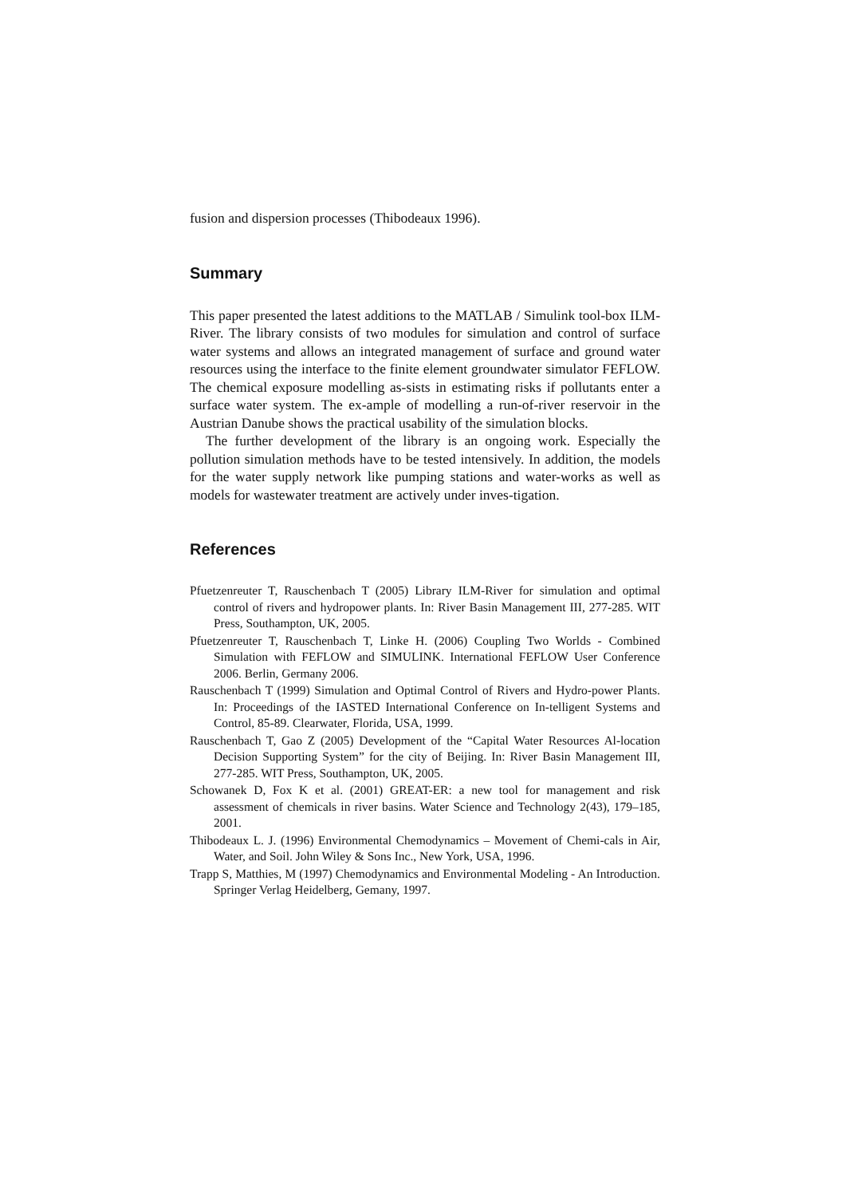fusion and dispersion processes (Thibodeaux 1996).
Summary
This paper presented the latest additions to the MATLAB / Simulink tool-box ILM-River. The library consists of two modules for simulation and control of surface water systems and allows an integrated management of surface and ground water resources using the interface to the finite element groundwater simulator FEFLOW. The chemical exposure modelling as-sists in estimating risks if pollutants enter a surface water system. The ex-ample of modelling a run-of-river reservoir in the Austrian Danube shows the practical usability of the simulation blocks.
The further development of the library is an ongoing work. Especially the pollution simulation methods have to be tested intensively. In addition, the models for the water supply network like pumping stations and water-works as well as models for wastewater treatment are actively under inves-tigation.
References
Pfuetzenreuter T, Rauschenbach T (2005) Library ILM-River for simulation and optimal control of rivers and hydropower plants. In: River Basin Management III, 277-285. WIT Press, Southampton, UK, 2005.
Pfuetzenreuter T, Rauschenbach T, Linke H. (2006) Coupling Two Worlds - Combined Simulation with FEFLOW and SIMULINK. International FEFLOW User Conference 2006. Berlin, Germany 2006.
Rauschenbach T (1999) Simulation and Optimal Control of Rivers and Hydro-power Plants. In: Proceedings of the IASTED International Conference on In-telligent Systems and Control, 85-89. Clearwater, Florida, USA, 1999.
Rauschenbach T, Gao Z (2005) Development of the “Capital Water Resources Al-location Decision Supporting System” for the city of Beijing. In: River Basin Management III, 277-285. WIT Press, Southampton, UK, 2005.
Schowanek D, Fox K et al. (2001) GREAT-ER: a new tool for management and risk assessment of chemicals in river basins. Water Science and Technology 2(43), 179–185, 2001.
Thibodeaux L. J. (1996) Environmental Chemodynamics – Movement of Chemi-cals in Air, Water, and Soil. John Wiley & Sons Inc., New York, USA, 1996.
Trapp S, Matthies, M (1997) Chemodynamics and Environmental Modeling - An Introduction. Springer Verlag Heidelberg, Gemany, 1997.